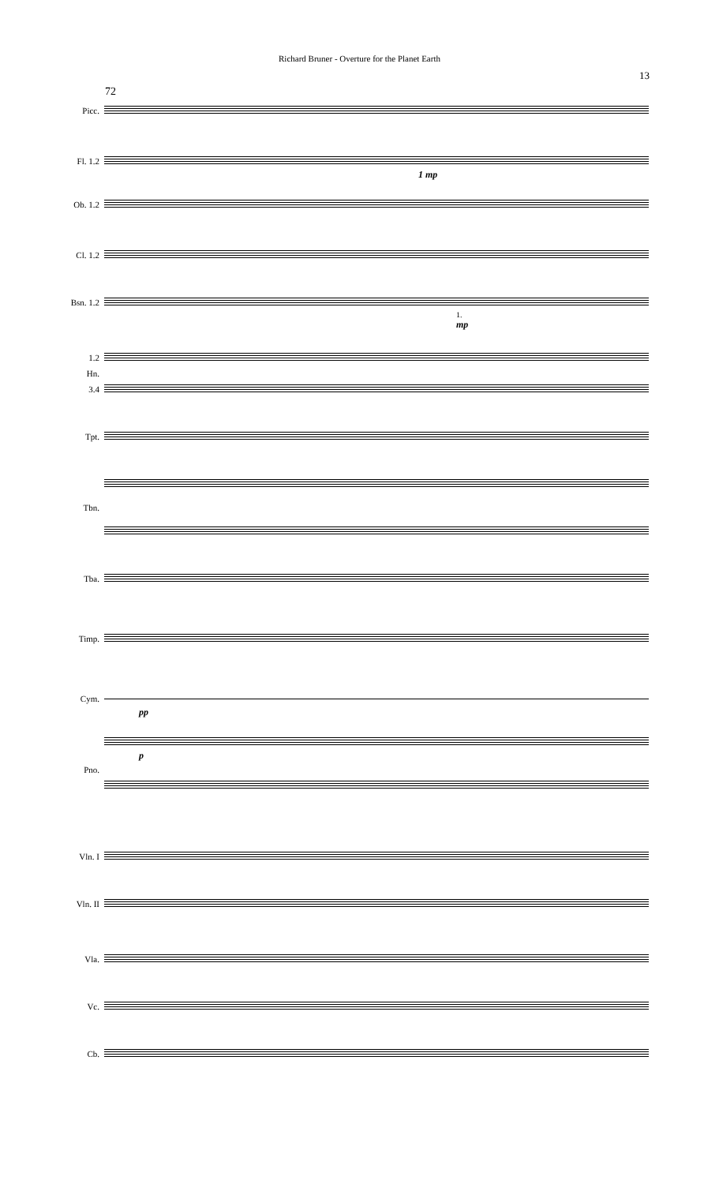Richard Bruner - Overture for the Planet Earth
13
72
Picc.
Fl. 1.2
1 mp
Ob. 1.2
Cl. 1.2
Bsn. 1.2
1.
mp
1.2
Hn.
3.4
Tpt.
Tbn.
Tba.
Timp.
Cym.
pp
p
Pno.
Vln. I
Vln. II
Vla.
Vc.
Cb.